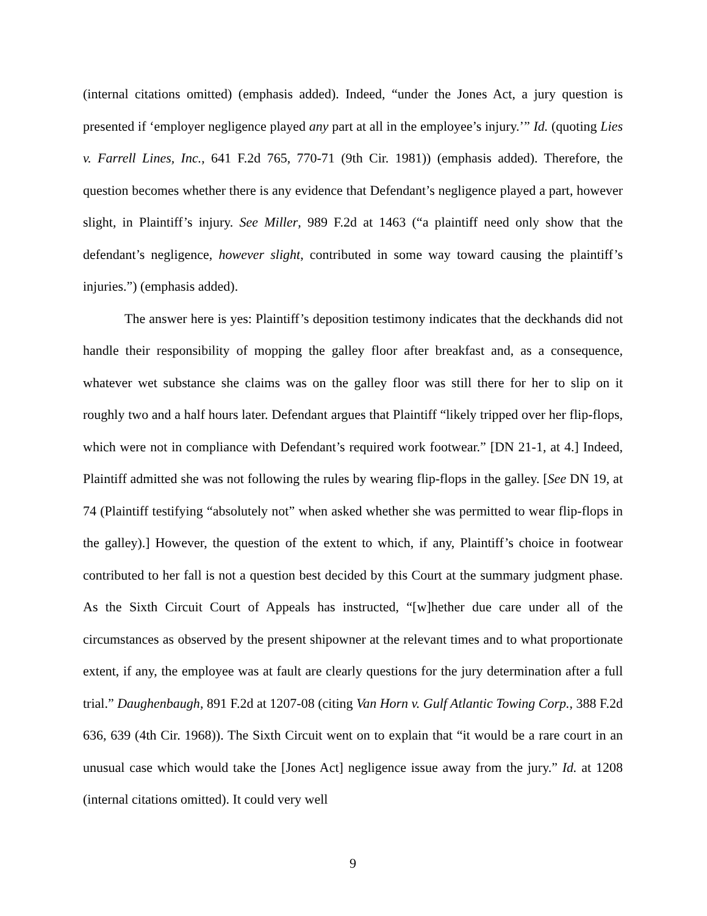(internal citations omitted) (emphasis added). Indeed, “under the Jones Act, a jury question is presented if ‘employer negligence played any part at all in the employee’s injury.’” Id. (quoting Lies v. Farrell Lines, Inc., 641 F.2d 765, 770-71 (9th Cir. 1981)) (emphasis added). Therefore, the question becomes whether there is any evidence that Defendant’s negligence played a part, however slight, in Plaintiff’s injury. See Miller, 989 F.2d at 1463 (“a plaintiff need only show that the defendant’s negligence, however slight, contributed in some way toward causing the plaintiff’s injuries.”) (emphasis added).
The answer here is yes: Plaintiff’s deposition testimony indicates that the deckhands did not handle their responsibility of mopping the galley floor after breakfast and, as a consequence, whatever wet substance she claims was on the galley floor was still there for her to slip on it roughly two and a half hours later. Defendant argues that Plaintiff “likely tripped over her flip-flops, which were not in compliance with Defendant’s required work footwear.” [DN 21-1, at 4.] Indeed, Plaintiff admitted she was not following the rules by wearing flip-flops in the galley. [See DN 19, at 74 (Plaintiff testifying “absolutely not” when asked whether she was permitted to wear flip-flops in the galley).] However, the question of the extent to which, if any, Plaintiff’s choice in footwear contributed to her fall is not a question best decided by this Court at the summary judgment phase. As the Sixth Circuit Court of Appeals has instructed, “[w]hether due care under all of the circumstances as observed by the present shipowner at the relevant times and to what proportionate extent, if any, the employee was at fault are clearly questions for the jury determination after a full trial.” Daughenbaugh, 891 F.2d at 1207-08 (citing Van Horn v. Gulf Atlantic Towing Corp., 388 F.2d 636, 639 (4th Cir. 1968)). The Sixth Circuit went on to explain that “it would be a rare court in an unusual case which would take the [Jones Act] negligence issue away from the jury.” Id. at 1208 (internal citations omitted). It could very well
9